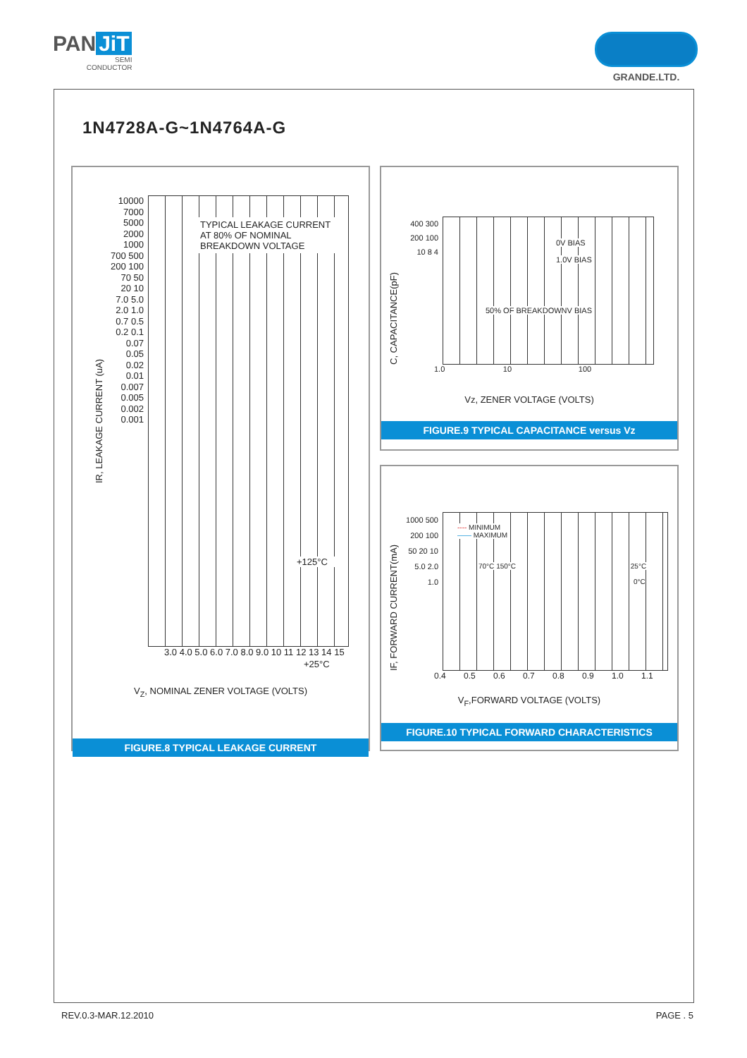PAN JiT
SEMI
CONDUCTOR
GRANDE.LTD.
1N4728A-G~1N4764A-G
IR, LEAKAGE CURRENT (uA)
10000 7000 5000 2000 1000 700 500 200 100 70 50 20 10 7.0 5.0 2.0 1.0 0.7 0.5 0.2 0.1 0.07 0.05 0.02 0.01 0.007 0.005 0.002 0.001
TYPICAL LEAKAGE CURRENT
AT 80% OF NOMINAL
BREAKDOWN VOLTAGE
+125°C
+25°C
3.0 4.0 5.0 6.0 7.0 8.0 9.0 10 11 12 13 14 15
V<sub>Z</sub>, NOMINAL ZENER VOLTAGE (VOLTS)
FIGURE.8 TYPICAL LEAKAGE CURRENT
C, CAPACITANCE(pF)
400 300 200 100 10 8 4
0V BIAS
1.0V BIAS
50% OF BREAKDOWNV BIAS
1.0 10 100
Vz, ZENER VOLTAGE (VOLTS)
FIGURE.9 TYPICAL CAPACITANCE versus Vz
IF, FORWARD CURRENT(mA)
1000 500 200 100 50 20 10 5.0 2.0 1.0
---- MINIMUM
—— MAXIMUM
70°C 150°C 25°C
0°C
0.4 0.5 0.6 0.7 0.8 0.9 1.0 1.1
V<sub>F</sub>,FORWARD VOLTAGE (VOLTS)
FIGURE.10 TYPICAL FORWARD CHARACTERISTICS
REV.0.3-MAR.12.2010 PAGE . 5